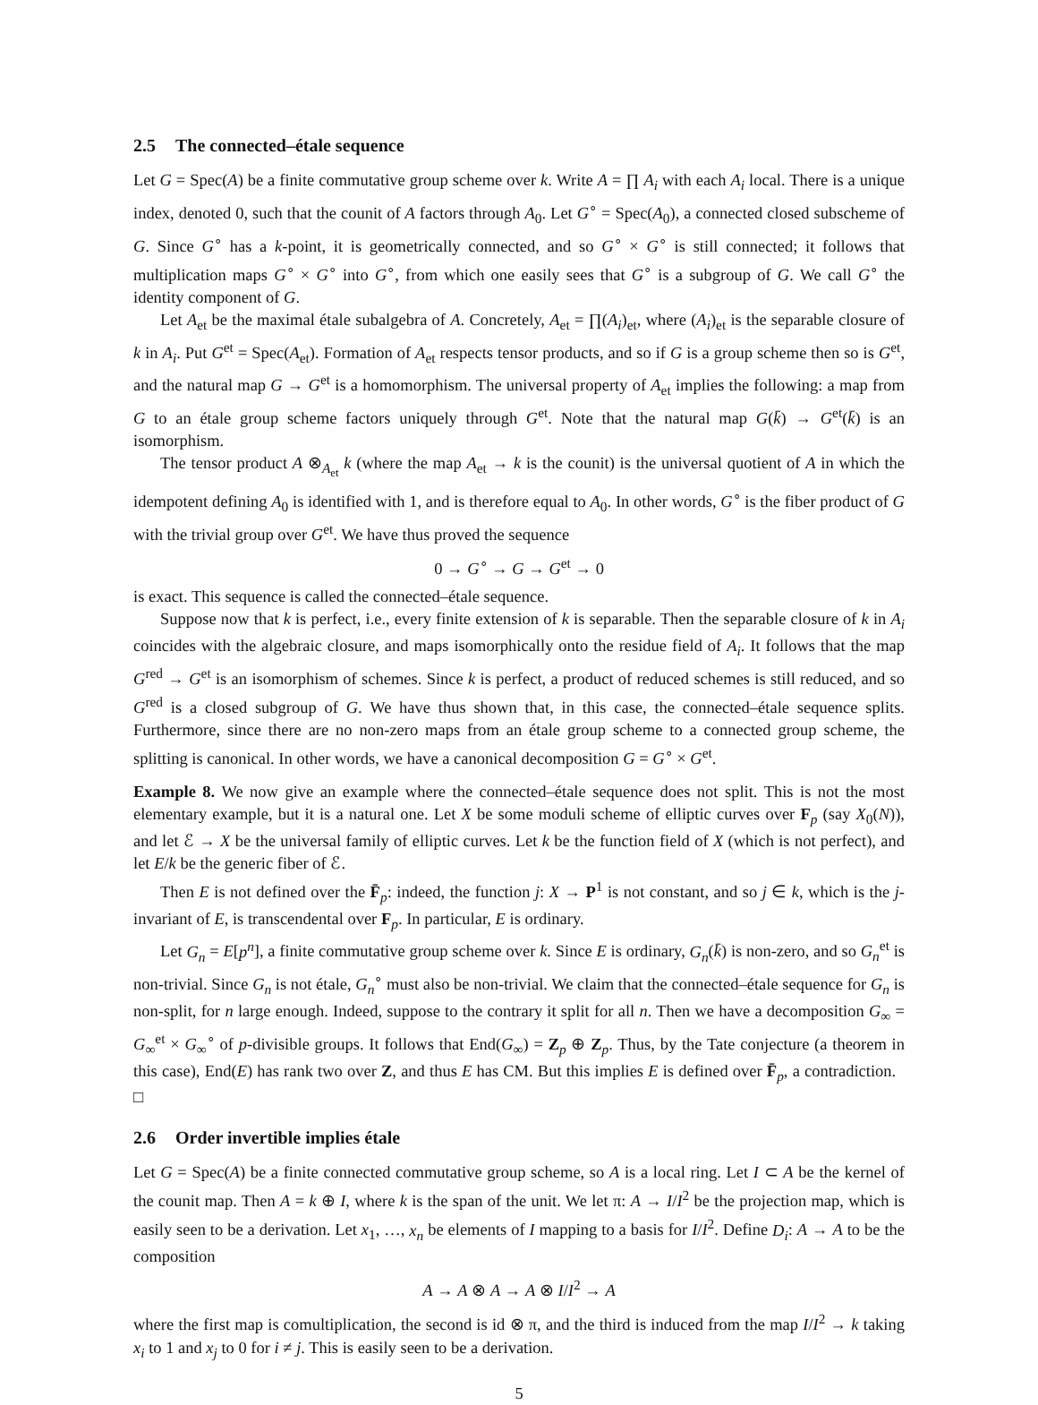2.5 The connected–étale sequence
Let G = Spec(A) be a finite commutative group scheme over k. Write A = ∏ A<sub>i</sub> with each A<sub>i</sub> local. There is a unique index, denoted 0, such that the counit of A factors through A<sub>0</sub>. Let G<sup>∘</sup> = Spec(A<sub>0</sub>), a connected closed subscheme of G. Since G<sup>∘</sup> has a k-point, it is geometrically connected, and so G<sup>∘</sup> × G<sup>∘</sup> is still connected; it follows that multiplication maps G<sup>∘</sup> × G<sup>∘</sup> into G<sup>∘</sup>, from which one easily sees that G<sup>∘</sup> is a subgroup of G. We call G<sup>∘</sup> the identity component of G.
Let A<sub>et</sub> be the maximal étale subalgebra of A. Concretely, A<sub>et</sub> = ∏(A<sub>i</sub>)<sub>et</sub>, where (A<sub>i</sub>)<sub>et</sub> is the separable closure of k in A<sub>i</sub>. Put G<sup>et</sup> = Spec(A<sub>et</sub>). Formation of A<sub>et</sub> respects tensor products, and so if G is a group scheme then so is G<sup>et</sup>, and the natural map G → G<sup>et</sup> is a homomorphism. The universal property of A<sub>et</sub> implies the following: a map from G to an étale group scheme factors uniquely through G<sup>et</sup>. Note that the natural map G(k̄) → G<sup>et</sup>(k̄) is an isomorphism.
The tensor product A ⊗<sub>A<sub>et</sub></sub> k (where the map A<sub>et</sub> → k is the counit) is the universal quotient of A in which the idempotent defining A<sub>0</sub> is identified with 1, and is therefore equal to A<sub>0</sub>. In other words, G<sup>∘</sup> is the fiber product of G with the trivial group over G<sup>et</sup>. We have thus proved the sequence
0 → G<sup>∘</sup> → G → G<sup>et</sup> → 0
is exact. This sequence is called the connected–étale sequence.
Suppose now that k is perfect, i.e., every finite extension of k is separable. Then the separable closure of k in A<sub>i</sub> coincides with the algebraic closure, and maps isomorphically onto the residue field of A<sub>i</sub>. It follows that the map G<sup>red</sup> → G<sup>et</sup> is an isomorphism of schemes. Since k is perfect, a product of reduced schemes is still reduced, and so G<sup>red</sup> is a closed subgroup of G. We have thus shown that, in this case, the connected–étale sequence splits. Furthermore, since there are no non-zero maps from an étale group scheme to a connected group scheme, the splitting is canonical. In other words, we have a canonical decomposition G = G<sup>∘</sup> × G<sup>et</sup>.
Example 8. We now give an example where the connected–étale sequence does not split. This is not the most elementary example, but it is a natural one. Let X be some moduli scheme of elliptic curves over F<sub>p</sub> (say X<sub>0</sub>(N)), and let ℰ → X be the universal family of elliptic curves. Let k be the function field of X (which is not perfect), and let E/k be the generic fiber of ℰ.
Then E is not defined over the F̄<sub>p</sub>: indeed, the function j: X → P<sup>1</sup> is not constant, and so j ∈ k, which is the j-invariant of E, is transcendental over F<sub>p</sub>. In particular, E is ordinary.
Let G<sub>n</sub> = E[p<sup>n</sup>], a finite commutative group scheme over k. Since E is ordinary, G<sub>n</sub>(k̄) is non-zero, and so G<sub>n</sub><sup>et</sup> is non-trivial. Since G<sub>n</sub> is not étale, G<sub>n</sub><sup>∘</sup> must also be non-trivial. We claim that the connected–étale sequence for G<sub>n</sub> is non-split, for n large enough. Indeed, suppose to the contrary it split for all n. Then we have a decomposition G<sub>∞</sub> = G<sub>∞</sub><sup>et</sup> × G<sub>∞</sub><sup>∘</sup> of p-divisible groups. It follows that End(G<sub>∞</sub>) = Z<sub>p</sub> ⊕ Z<sub>p</sub>. Thus, by the Tate conjecture (a theorem in this case), End(E) has rank two over Z, and thus E has CM. But this implies E is defined over F̄<sub>p</sub>, a contradiction. □
2.6 Order invertible implies étale
Let G = Spec(A) be a finite connected commutative group scheme, so A is a local ring. Let I ⊂ A be the kernel of the counit map. Then A = k ⊕ I, where k is the span of the unit. We let π: A → I/I<sup>2</sup> be the projection map, which is easily seen to be a derivation. Let x<sub>1</sub>, …, x<sub>n</sub> be elements of I mapping to a basis for I/I<sup>2</sup>. Define D<sub>i</sub>: A → A to be the composition
A → A ⊗ A → A ⊗ I/I<sup>2</sup> → A
where the first map is comultiplication, the second is id ⊗ π, and the third is induced from the map I/I<sup>2</sup> → k taking x<sub>i</sub> to 1 and x<sub>j</sub> to 0 for i ≠ j. This is easily seen to be a derivation.
5